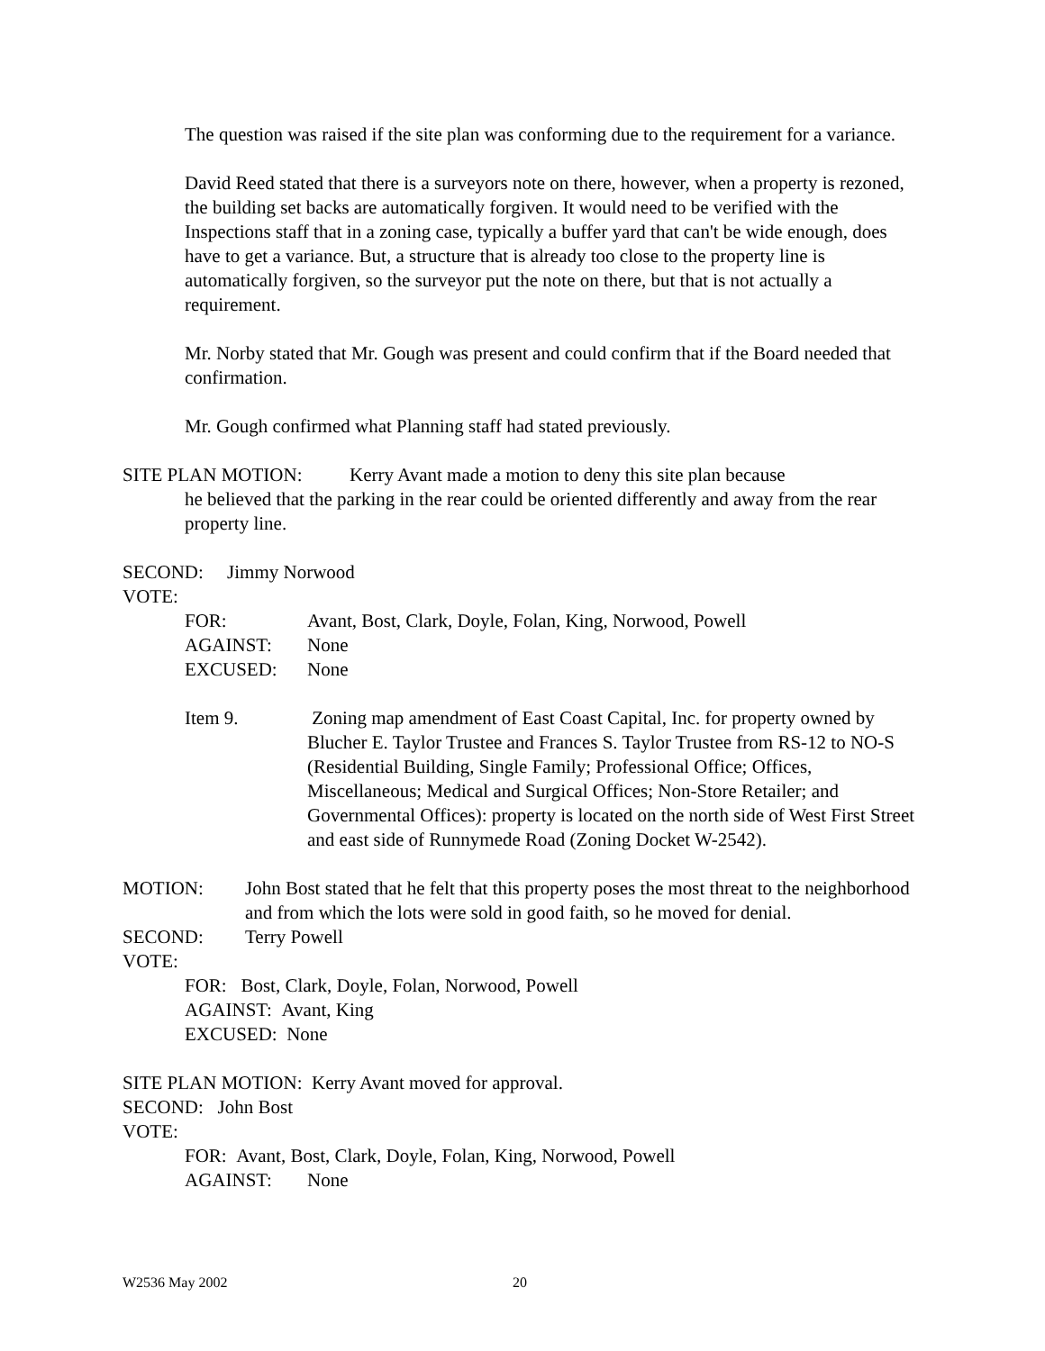The question was raised if the site plan was conforming due to the requirement for a variance.
David Reed stated that there is a surveyors note on there, however, when a property is rezoned, the building set backs are automatically forgiven. It would need to be verified with the Inspections staff that in a zoning case, typically a buffer yard that can't be wide enough, does have to get a variance. But, a structure that is already too close to the property line is automatically forgiven, so the surveyor put the note on there, but that is not actually a requirement.
Mr. Norby stated that Mr. Gough was present and could confirm that if the Board needed that confirmation.
Mr. Gough confirmed what Planning staff had stated previously.
SITE PLAN MOTION: Kerry Avant made a motion to deny this site plan because
he believed that the parking in the rear could be oriented differently and away from the rear property line.
SECOND: Jimmy Norwood
VOTE:
FOR: Avant, Bost, Clark, Doyle, Folan, King, Norwood, Powell
AGAINST: None
EXCUSED: None
Item 9. Zoning map amendment of East Coast Capital, Inc. for property owned by Blucher E. Taylor Trustee and Frances S. Taylor Trustee from RS-12 to NO-S (Residential Building, Single Family; Professional Office; Offices, Miscellaneous; Medical and Surgical Offices; Non-Store Retailer; and Governmental Offices): property is located on the north side of West First Street and east side of Runnymede Road (Zoning Docket W-2542).
MOTION: John Bost stated that he felt that this property poses the most threat to the neighborhood and from which the lots were sold in good faith, so he moved for denial.
SECOND: Terry Powell
VOTE:
FOR: Bost, Clark, Doyle, Folan, Norwood, Powell
AGAINST: Avant, King
EXCUSED: None
SITE PLAN MOTION: Kerry Avant moved for approval.
SECOND: John Bost
VOTE:
FOR: Avant, Bost, Clark, Doyle, Folan, King, Norwood, Powell
AGAINST: None
W2536 May 2002 20